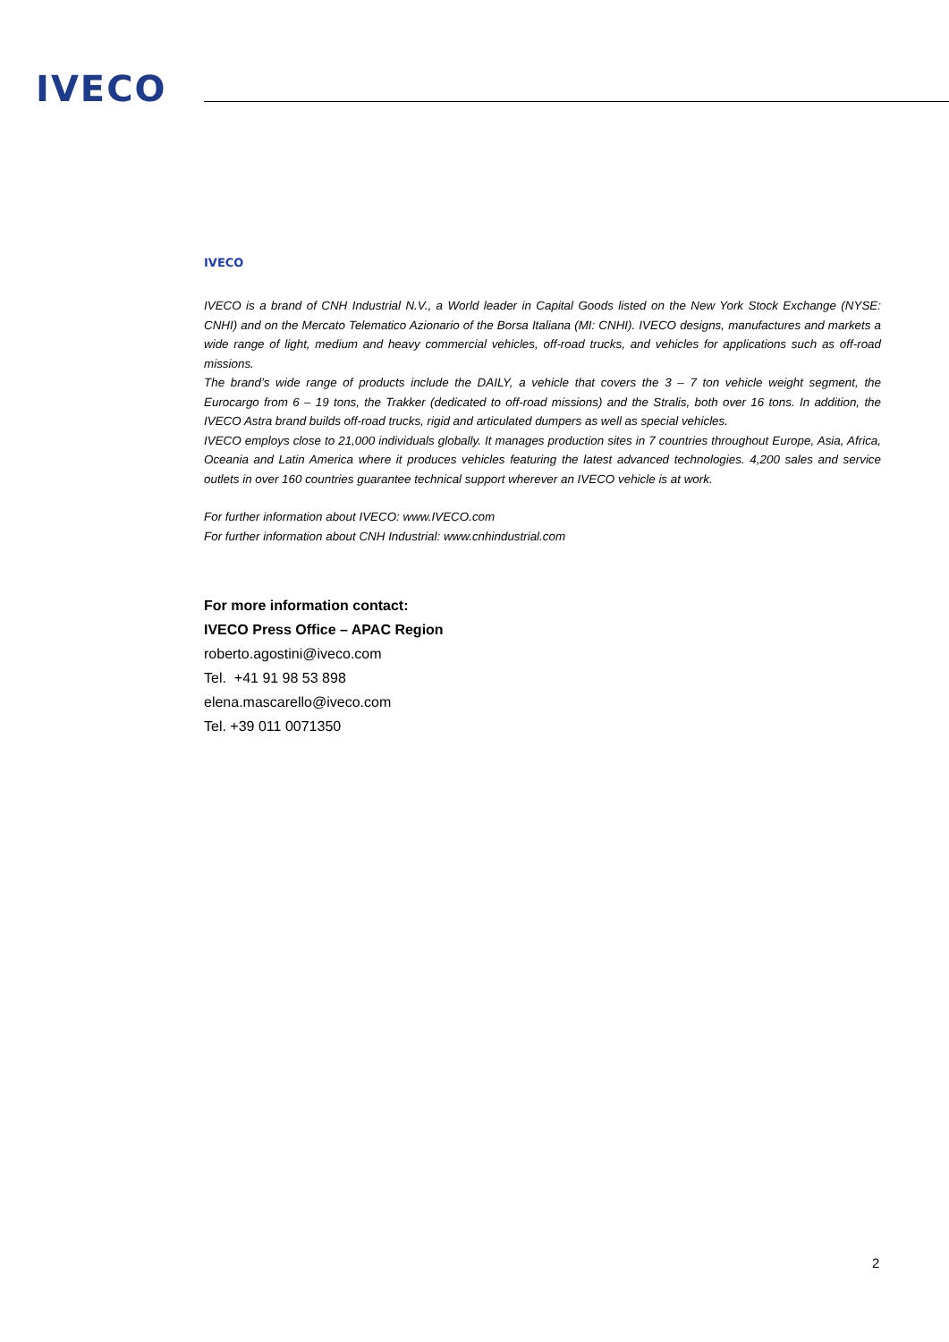IVECO
IVECO
IVECO is a brand of CNH Industrial N.V., a World leader in Capital Goods listed on the New York Stock Exchange (NYSE: CNHI) and on the Mercato Telematico Azionario of the Borsa Italiana (MI: CNHI). IVECO designs, manufactures and markets a wide range of light, medium and heavy commercial vehicles, off-road trucks, and vehicles for applications such as off-road missions.
The brand’s wide range of products include the DAILY, a vehicle that covers the 3 – 7 ton vehicle weight segment, the Eurocargo from 6 – 19 tons, the Trakker (dedicated to off-road missions) and the Stralis, both over 16 tons. In addition, the IVECO Astra brand builds off-road trucks, rigid and articulated dumpers as well as special vehicles.
IVECO employs close to 21,000 individuals globally. It manages production sites in 7 countries throughout Europe, Asia, Africa, Oceania and Latin America where it produces vehicles featuring the latest advanced technologies. 4,200 sales and service outlets in over 160 countries guarantee technical support wherever an IVECO vehicle is at work.
For further information about IVECO: www.IVECO.com
For further information about CNH Industrial: www.cnhindustrial.com
For more information contact:
IVECO Press Office – APAC Region
roberto.agostini@iveco.com
Tel. +41 91 98 53 898
elena.mascarello@iveco.com
Tel. +39 011 0071350
2